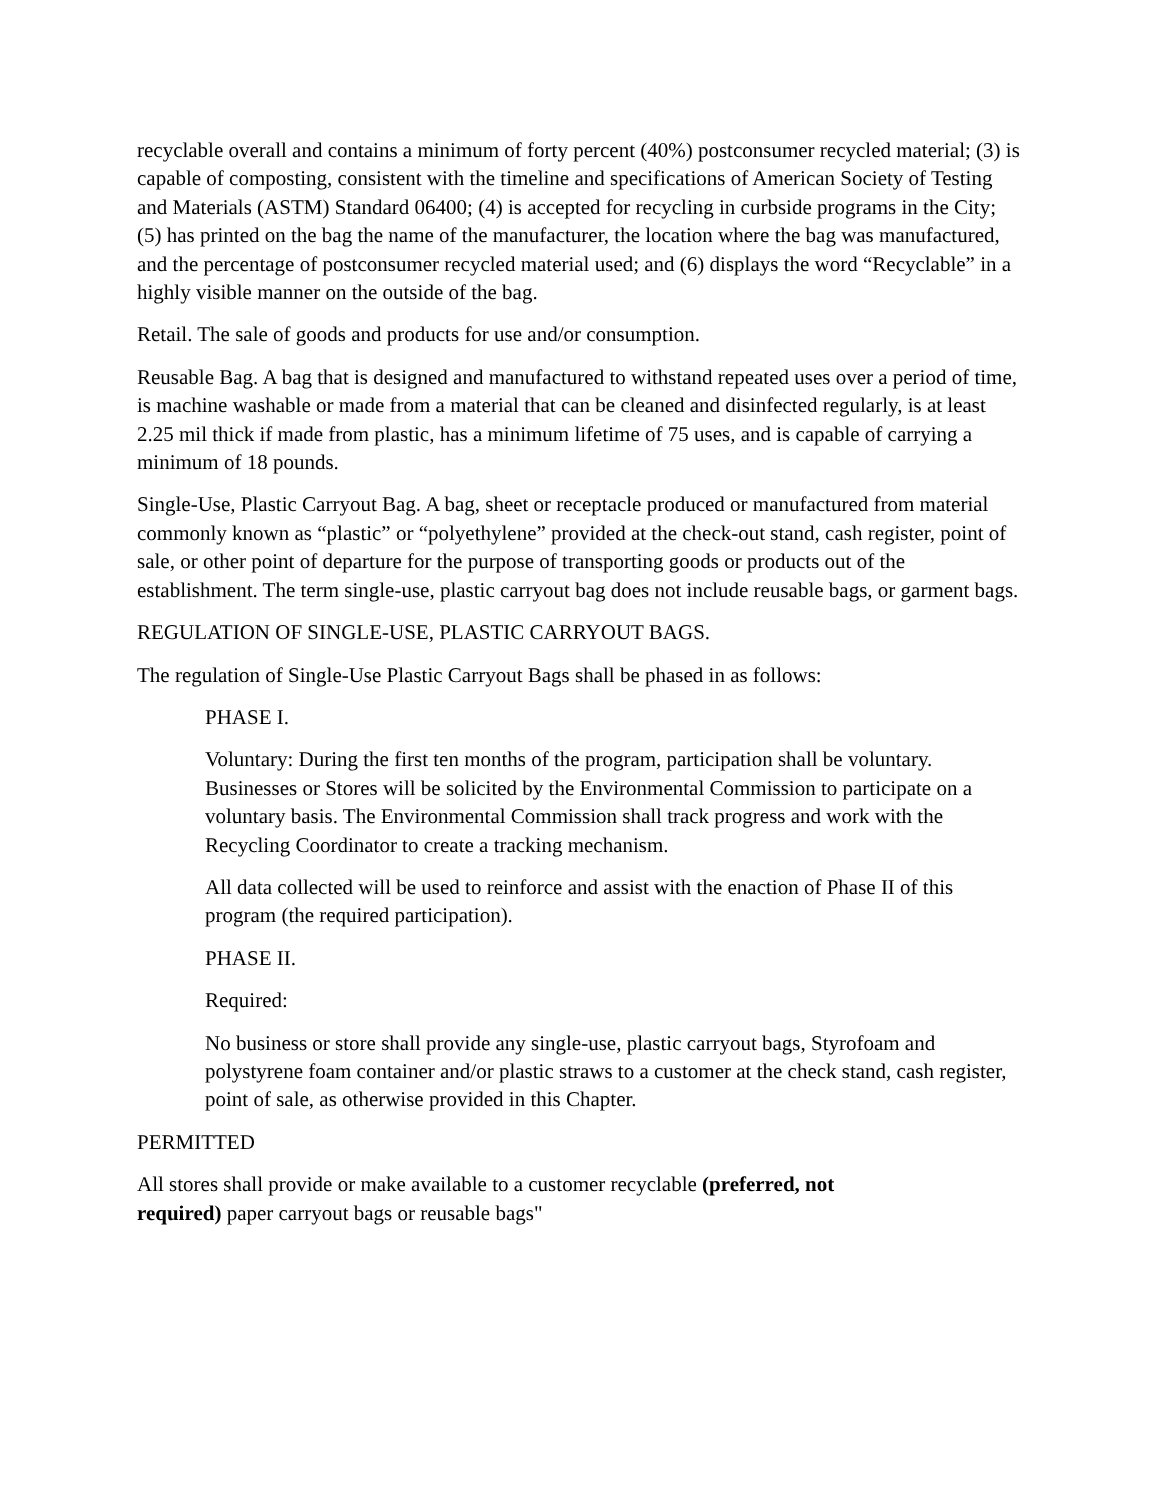recyclable overall and contains a minimum of forty percent (40%) postconsumer recycled material; (3) is capable of composting, consistent with the timeline and specifications of American Society of Testing and Materials (ASTM) Standard 06400; (4) is accepted for recycling in curbside programs in the City; (5) has printed on the bag the name of the manufacturer, the location where the bag was manufactured, and the percentage of postconsumer recycled material used; and (6) displays the word “Recyclable” in a highly visible manner on the outside of the bag.
Retail. The sale of goods and products for use and/or consumption.
Reusable Bag. A bag that is designed and manufactured to withstand repeated uses over a period of time, is machine washable or made from a material that can be cleaned and disinfected regularly, is at least 2.25 mil thick if made from plastic, has a minimum lifetime of 75 uses, and is capable of carrying a minimum of 18 pounds.
Single-Use, Plastic Carryout Bag. A bag, sheet or receptacle produced or manufactured from material commonly known as “plastic” or “polyethylene” provided at the check-out stand, cash register, point of sale, or other point of departure for the purpose of transporting goods or products out of the establishment. The term single-use, plastic carryout bag does not include reusable bags, or garment bags.
REGULATION OF SINGLE-USE, PLASTIC CARRYOUT BAGS.
The regulation of Single-Use Plastic Carryout Bags shall be phased in as follows:
PHASE I.
Voluntary: During the first ten months of the program, participation shall be voluntary. Businesses or Stores will be solicited by the Environmental Commission to participate on a voluntary basis. The Environmental Commission shall track progress and work with the Recycling Coordinator to create a tracking mechanism.
All data collected will be used to reinforce and assist with the enaction of Phase II of this program (the required participation).
PHASE II.
Required:
No business or store shall provide any single-use, plastic carryout bags, Styrofoam and polystyrene foam container and/or plastic straws to a customer at the check stand, cash register, point of sale, as otherwise provided in this Chapter.
PERMITTED
All stores shall provide or make available to a customer recyclable (preferred, not
required) paper carryout bags or reusable bags"